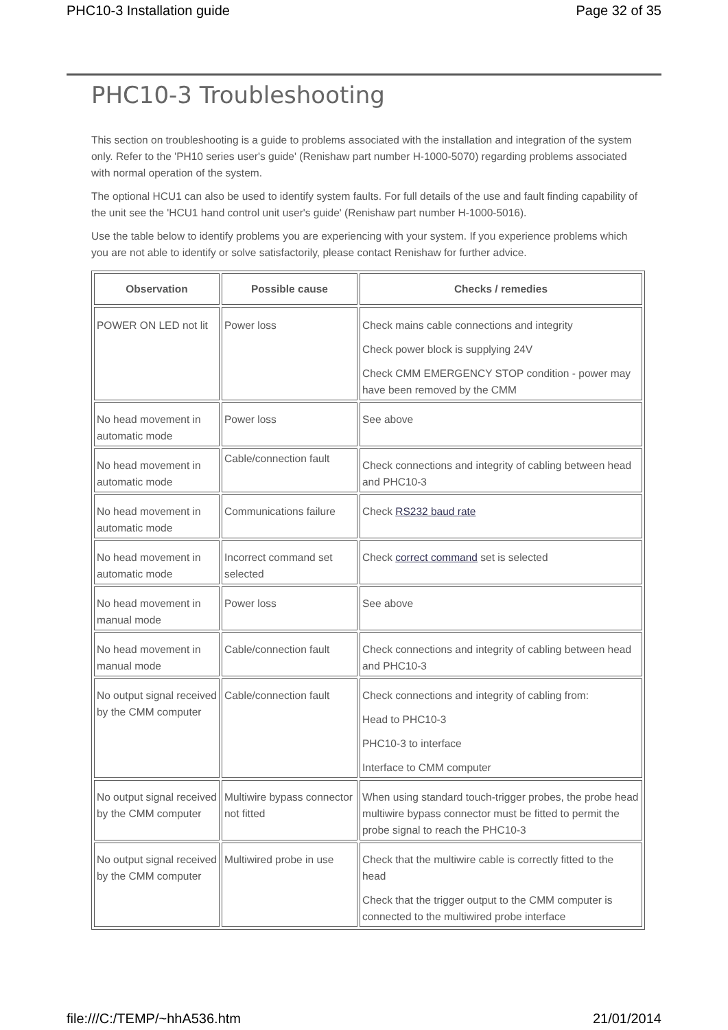PHC10-3 Installation guide Page 32 of 35
PHC10-3 Troubleshooting
This section on troubleshooting is a guide to problems associated with the installation and integration of the system only. Refer to the 'PH10 series user's guide' (Renishaw part number H-1000-5070) regarding problems associated with normal operation of the system.
The optional HCU1 can also be used to identify system faults. For full details of the use and fault finding capability of the unit see the 'HCU1 hand control unit user's guide' (Renishaw part number H-1000-5016).
Use the table below to identify problems you are experiencing with your system. If you experience problems which you are not able to identify or solve satisfactorily, please contact Renishaw for further advice.
| Observation | Possible cause | Checks / remedies |
| --- | --- | --- |
| POWER ON LED not lit | Power loss | Check mains cable connections and integrity Check power block is supplying 24V Check CMM EMERGENCY STOP condition - power may have been removed by the CMM |
| No head movement in automatic mode | Power loss | See above |
| No head movement in automatic mode | Cable/connection fault | Check connections and integrity of cabling between head and PHC10-3 |
| No head movement in automatic mode | Communications failure | Check RS232 baud rate |
| No head movement in automatic mode | Incorrect command set selected | Check correct command set is selected |
| No head movement in manual mode | Power loss | See above |
| No head movement in manual mode | Cable/connection fault | Check connections and integrity of cabling between head and PHC10-3 |
| No output signal received by the CMM computer | Cable/connection fault | Check connections and integrity of cabling from: Head to PHC10-3 PHC10-3 to interface Interface to CMM computer |
| No output signal received by the CMM computer | Multiwire bypass connector not fitted | When using standard touch-trigger probes, the probe head multiwire bypass connector must be fitted to permit the probe signal to reach the PHC10-3 |
| No output signal received by the CMM computer | Multiwired probe in use | Check that the multiwire cable is correctly fitted to the head Check that the trigger output to the CMM computer is connected to the multiwired probe interface |
file:///C:/TEMP/~hhA536.htm 21/01/2014